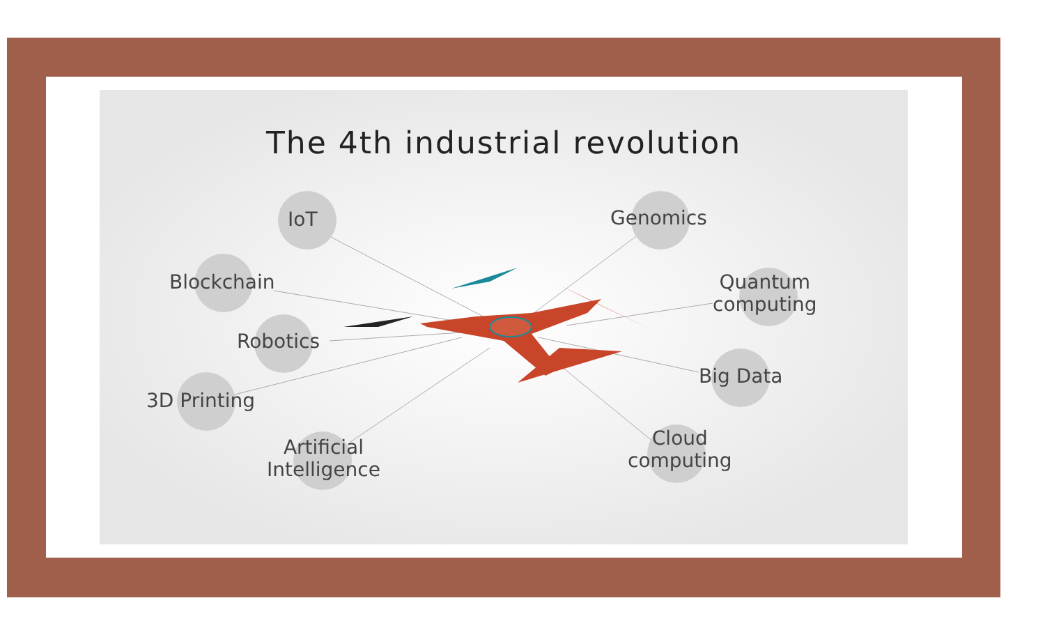The 4th industrial revolution
IoT
Blockchain
Robotics
3D Printing
Artificial
Intelligence
Genomics
Quantum
computing
Big Data
Cloud
computing